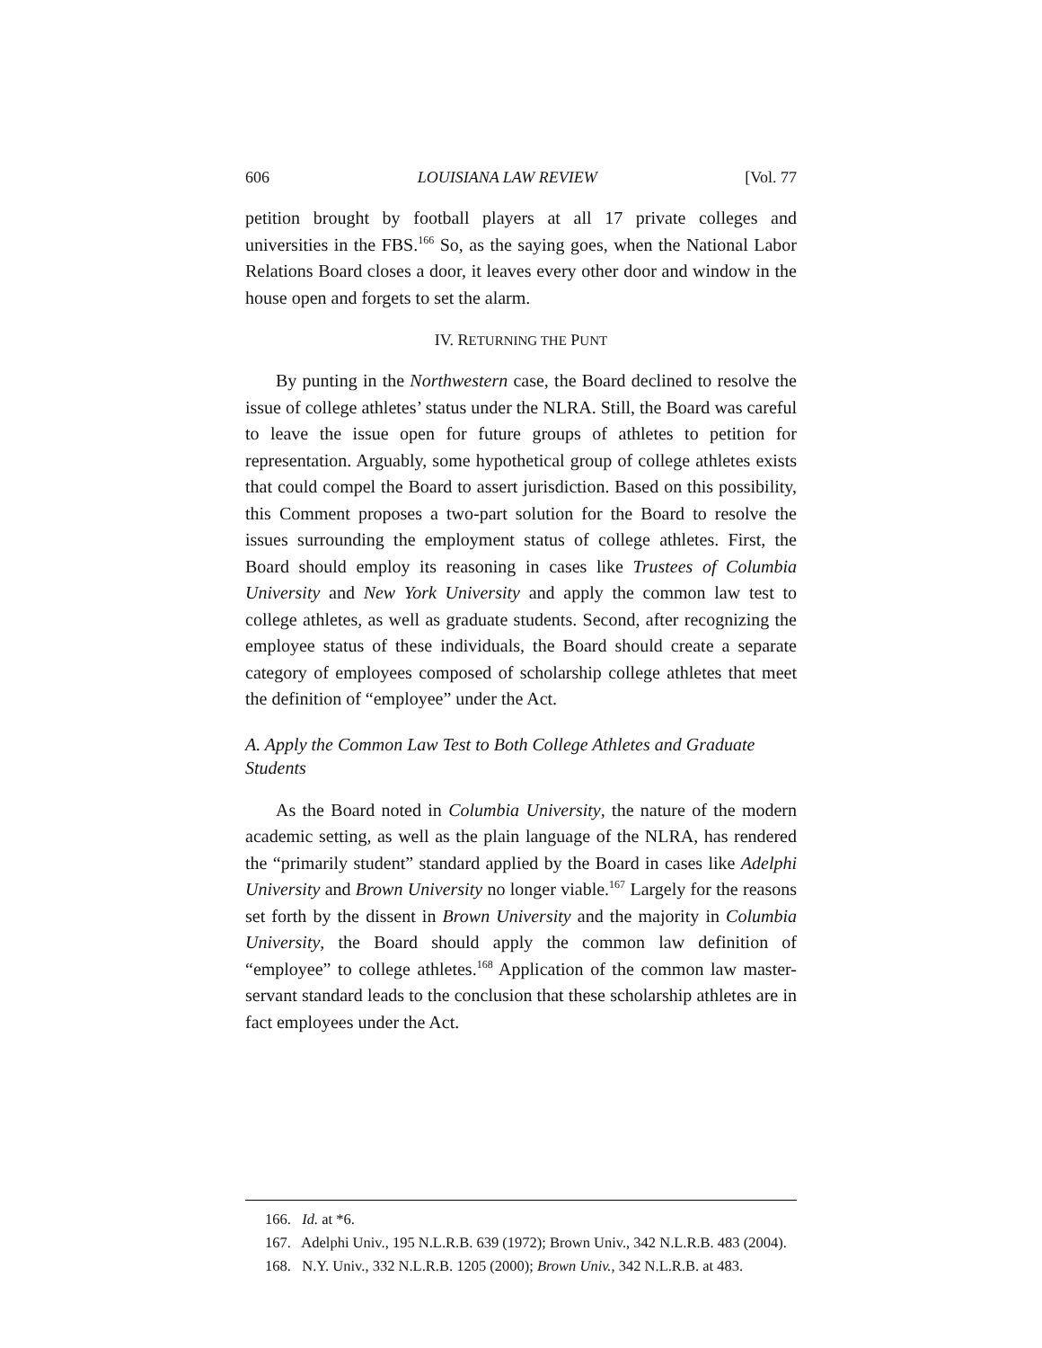606 LOUISIANA LAW REVIEW [Vol. 77
petition brought by football players at all 17 private colleges and universities in the FBS.<sup>166</sup> So, as the saying goes, when the National Labor Relations Board closes a door, it leaves every other door and window in the house open and forgets to set the alarm.
IV. RETURNING THE PUNT
By punting in the Northwestern case, the Board declined to resolve the issue of college athletes’ status under the NLRA. Still, the Board was careful to leave the issue open for future groups of athletes to petition for representation. Arguably, some hypothetical group of college athletes exists that could compel the Board to assert jurisdiction. Based on this possibility, this Comment proposes a two-part solution for the Board to resolve the issues surrounding the employment status of college athletes. First, the Board should employ its reasoning in cases like Trustees of Columbia University and New York University and apply the common law test to college athletes, as well as graduate students. Second, after recognizing the employee status of these individuals, the Board should create a separate category of employees composed of scholarship college athletes that meet the definition of “employee” under the Act.
A. Apply the Common Law Test to Both College Athletes and Graduate Students
As the Board noted in Columbia University, the nature of the modern academic setting, as well as the plain language of the NLRA, has rendered the “primarily student” standard applied by the Board in cases like Adelphi University and Brown University no longer viable.<sup>167</sup> Largely for the reasons set forth by the dissent in Brown University and the majority in Columbia University, the Board should apply the common law definition of “employee” to college athletes.<sup>168</sup> Application of the common law master-servant standard leads to the conclusion that these scholarship athletes are in fact employees under the Act.
166. Id. at *6.
167. Adelphi Univ., 195 N.L.R.B. 639 (1972); Brown Univ., 342 N.L.R.B. 483 (2004).
168. N.Y. Univ., 332 N.L.R.B. 1205 (2000); Brown Univ., 342 N.L.R.B. at 483.